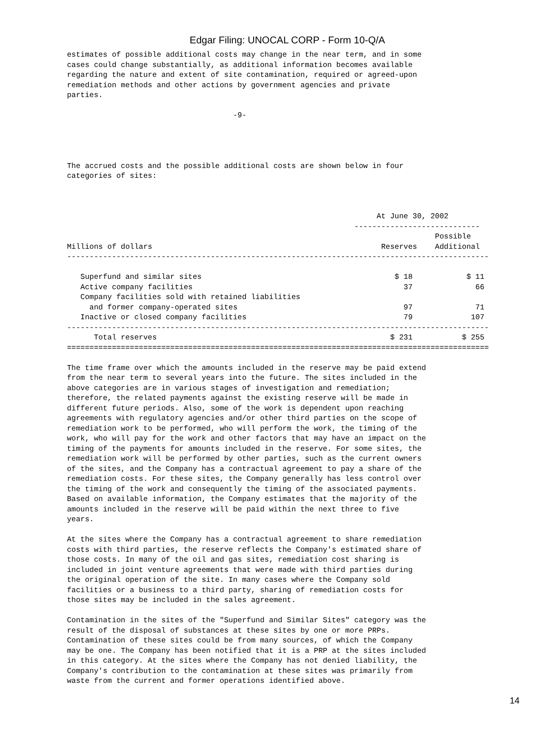Edgar Filing: UNOCAL CORP - Form 10-Q/A
estimates of possible additional costs may change in the near term, and in some
cases could change substantially, as additional information becomes available
regarding the nature and extent of site contamination, required or agreed-upon
remediation methods and other actions by government agencies and private
parties.

                                     -9-




The accrued costs and the possible additional costs are shown below in four
categories of sites:



                                                                     At June 30, 2002
                                                                ----------------------------
                                                                                  Possible
Millions of dollars                                                   Reserves    Additional
----------------------------------------------------------------------------------------------

   Superfund and similar sites                                           $ 18            $ 11
   Active company facilities                                               37              66
   Company facilities sold with retained liabilities
     and former company-operated sites                                     97              71
   Inactive or closed company facilities                                   79             107
----------------------------------------------------------------------------------------------
      Total reserves                                                    $ 231           $ 255
==============================================================================================

The time frame over which the amounts included in the reserve may be paid extend
from the near term to several years into the future. The sites included in the
above categories are in various stages of investigation and remediation;
therefore, the related payments against the existing reserve will be made in
different future periods. Also, some of the work is dependent upon reaching
agreements with regulatory agencies and/or other third parties on the scope of
remediation work to be performed, who will perform the work, the timing of the
work, who will pay for the work and other factors that may have an impact on the
timing of the payments for amounts included in the reserve. For some sites, the
remediation work will be performed by other parties, such as the current owners
of the sites, and the Company has a contractual agreement to pay a share of the
remediation costs. For these sites, the Company generally has less control over
the timing of the work and consequently the timing of the associated payments.
Based on available information, the Company estimates that the majority of the
amounts included in the reserve will be paid within the next three to five
years.

At the sites where the Company has a contractual agreement to share remediation
costs with third parties, the reserve reflects the Company's estimated share of
those costs. In many of the oil and gas sites, remediation cost sharing is
included in joint venture agreements that were made with third parties during
the original operation of the site. In many cases where the Company sold
facilities or a business to a third party, sharing of remediation costs for
those sites may be included in the sales agreement.

Contamination in the sites of the "Superfund and Similar Sites" category was the
result of the disposal of substances at these sites by one or more PRPs.
Contamination of these sites could be from many sources, of which the Company
may be one. The Company has been notified that it is a PRP at the sites included
in this category. At the sites where the Company has not denied liability, the
Company's contribution to the contamination at these sites was primarily from
waste from the current and former operations identified above.
14